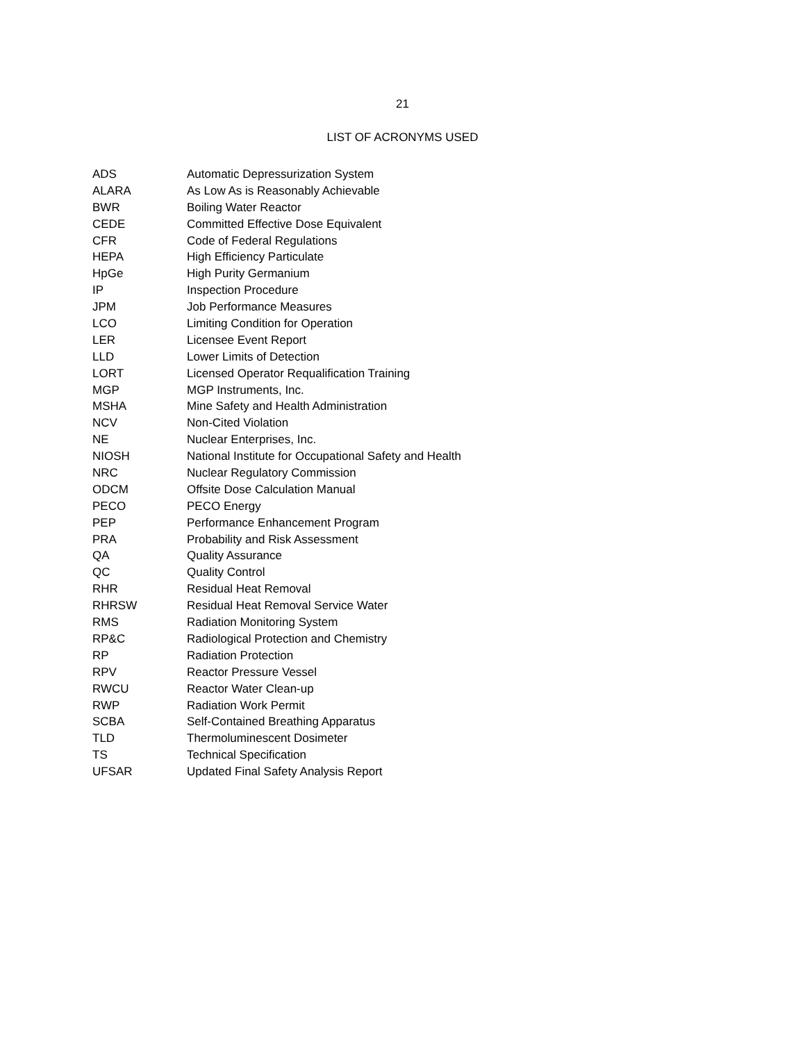21
LIST OF ACRONYMS USED
| ADS | Automatic Depressurization System |
| ALARA | As Low As is Reasonably Achievable |
| BWR | Boiling Water Reactor |
| CEDE | Committed Effective Dose Equivalent |
| CFR | Code of Federal Regulations |
| HEPA | High Efficiency Particulate |
| HpGe | High Purity Germanium |
| IP | Inspection Procedure |
| JPM | Job Performance Measures |
| LCO | Limiting Condition for Operation |
| LER | Licensee Event Report |
| LLD | Lower Limits of Detection |
| LORT | Licensed Operator Requalification Training |
| MGP | MGP Instruments, Inc. |
| MSHA | Mine Safety and Health Administration |
| NCV | Non-Cited Violation |
| NE | Nuclear Enterprises, Inc. |
| NIOSH | National Institute for Occupational Safety and Health |
| NRC | Nuclear Regulatory Commission |
| ODCM | Offsite Dose Calculation Manual |
| PECO | PECO Energy |
| PEP | Performance Enhancement Program |
| PRA | Probability and Risk Assessment |
| QA | Quality Assurance |
| QC | Quality Control |
| RHR | Residual Heat Removal |
| RHRSW | Residual Heat Removal Service Water |
| RMS | Radiation Monitoring System |
| RP&C | Radiological Protection and Chemistry |
| RP | Radiation Protection |
| RPV | Reactor Pressure Vessel |
| RWCU | Reactor Water Clean-up |
| RWP | Radiation Work Permit |
| SCBA | Self-Contained Breathing Apparatus |
| TLD | Thermoluminescent Dosimeter |
| TS | Technical Specification |
| UFSAR | Updated Final Safety Analysis Report |